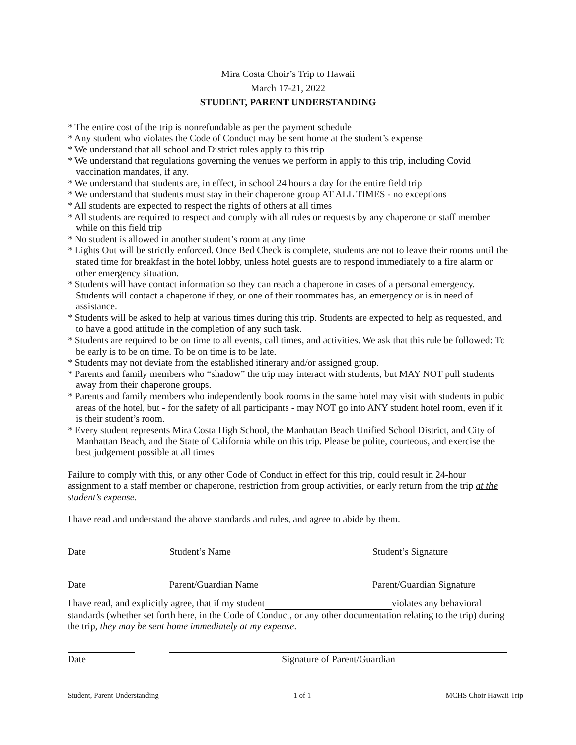Mira Costa Choir’s Trip to Hawaii
March 17-21, 2022
STUDENT, PARENT UNDERSTANDING
* The entire cost of the trip is nonrefundable as per the payment schedule
* Any student who violates the Code of Conduct may be sent home at the student’s expense
* We understand that all school and District rules apply to this trip
* We understand that regulations governing the venues we perform in apply to this trip, including Covid vaccination mandates, if any.
* We understand that students are, in effect, in school 24 hours a day for the entire field trip
* We understand that students must stay in their chaperone group AT ALL TIMES - no exceptions
* All students are expected to respect the rights of others at all times
* All students are required to respect and comply with all rules or requests by any chaperone or staff member while on this field trip
* No student is allowed in another student’s room at any time
* Lights Out will be strictly enforced. Once Bed Check is complete, students are not to leave their rooms until the stated time for breakfast in the hotel lobby, unless hotel guests are to respond immediately to a fire alarm or other emergency situation.
* Students will have contact information so they can reach a chaperone in cases of a personal emergency. Students will contact a chaperone if they, or one of their roommates has, an emergency or is in need of assistance.
* Students will be asked to help at various times during this trip. Students are expected to help as requested, and to have a good attitude in the completion of any such task.
* Students are required to be on time to all events, call times, and activities. We ask that this rule be followed: To be early is to be on time. To be on time is to be late.
* Students may not deviate from the established itinerary and/or assigned group.
* Parents and family members who “shadow” the trip may interact with students, but MAY NOT pull students away from their chaperone groups.
* Parents and family members who independently book rooms in the same hotel may visit with students in pubic areas of the hotel, but - for the safety of all participants - may NOT go into ANY student hotel room, even if it is their student’s room.
* Every student represents Mira Costa High School, the Manhattan Beach Unified School District, and City of Manhattan Beach, and the State of California while on this trip. Please be polite, courteous, and exercise the best judgement possible at all times
Failure to comply with this, or any other Code of Conduct in effect for this trip, could result in 24-hour assignment to a staff member or chaperone, restriction from group activities, or early return from the trip at the student’s expense.
I have read and understand the above standards and rules, and agree to abide by them.
Date Student’s Name Student’s Signature
Date Parent/Guardian Name Parent/Guardian Signature
I have read, and explicitly agree, that if my student violates any behavioral standards (whether set forth here, in the Code of Conduct, or any other documentation relating to the trip) during the trip, they may be sent home immediately at my expense.
Date Signature of Parent/Guardian
Student, Parent Understanding 1 of 1 MCHS Choir Hawaii Trip